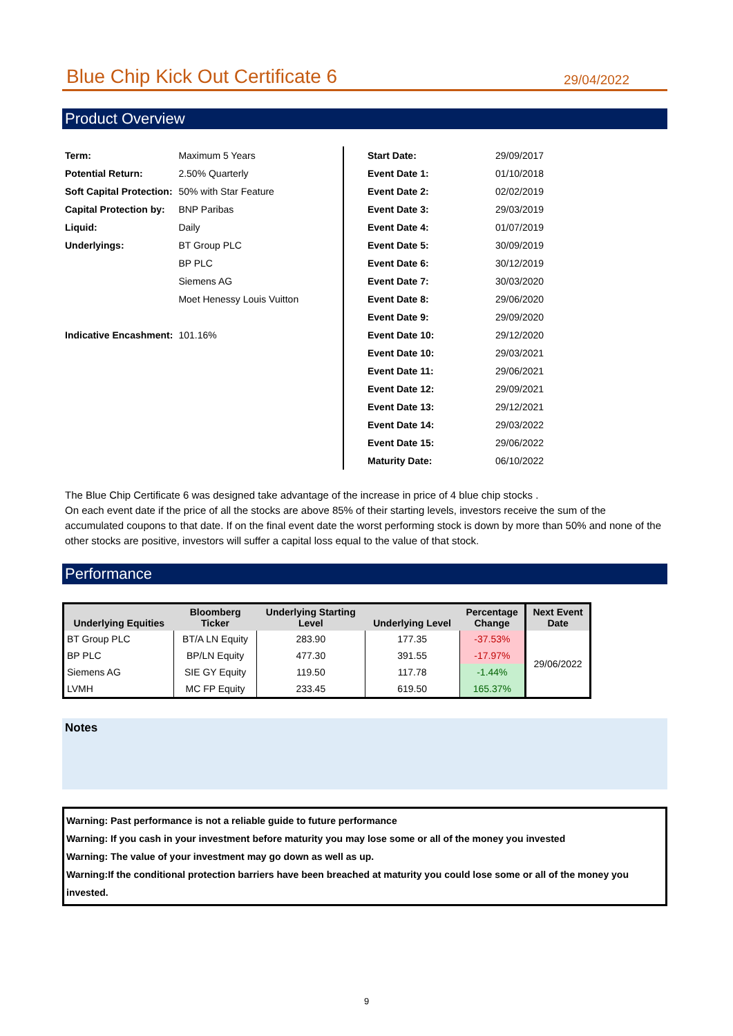Blue Chip Kick Out Certificate 6
29/04/2022
Product Overview
| Term: | Maximum 5 Years |
| Potential Return: | 2.50% Quarterly |
| Soft Capital Protection: | 50% with Star Feature |
| Capital Protection by: | BNP Paribas |
| Liquid: | Daily |
| Underlyings: | BT Group PLC |
| | BP PLC |
| | Siemens AG |
| | Moet Henessy Louis Vuitton |
| Indicative Encashment: | 101.16% |
| Start Date: | 29/09/2017 |
| Event Date 1: | 01/10/2018 |
| Event Date 2: | 02/02/2019 |
| Event Date 3: | 29/03/2019 |
| Event Date 4: | 01/07/2019 |
| Event Date 5: | 30/09/2019 |
| Event Date 6: | 30/12/2019 |
| Event Date 7: | 30/03/2020 |
| Event Date 8: | 29/06/2020 |
| Event Date 9: | 29/09/2020 |
| Event Date 10: | 29/12/2020 |
| Event Date 10: | 29/03/2021 |
| Event Date 11: | 29/06/2021 |
| Event Date 12: | 29/09/2021 |
| Event Date 13: | 29/12/2021 |
| Event Date 14: | 29/03/2022 |
| Event Date 15: | 29/06/2022 |
| Maturity Date: | 06/10/2022 |
The Blue Chip Certificate 6 was designed take advantage of the increase in price of 4 blue chip stocks .
On each event date if the price of all the stocks are above 85% of their starting levels, investors receive the sum of the accumulated coupons to that date. If on the final event date the worst performing stock is down by more than 50% and none of the other stocks are positive, investors will suffer a capital loss equal to the value of that stock.
Performance
| Underlying Equities | Bloomberg Ticker | Underlying Starting Level | Underlying Level | Percentage Change | Next Event Date |
| --- | --- | --- | --- | --- | --- |
| BT Group PLC | BT/A LN Equity | 283.90 | 177.35 | -37.53% | 29/06/2022 |
| BP PLC | BP/LN Equity | 477.30 | 391.55 | -17.97% | |
| Siemens AG | SIE GY Equity | 119.50 | 117.78 | -1.44% | |
| LVMH | MC FP Equity | 233.45 | 619.50 | 165.37% | |
Notes
Warning: Past performance is not a reliable guide to future performance
Warning: If you cash in your investment before maturity you may lose some or all of the money you invested
Warning: The value of your investment may go down as well as up.
Warning:If the conditional protection barriers have been breached at maturity you could lose some or all of the money you invested.
9